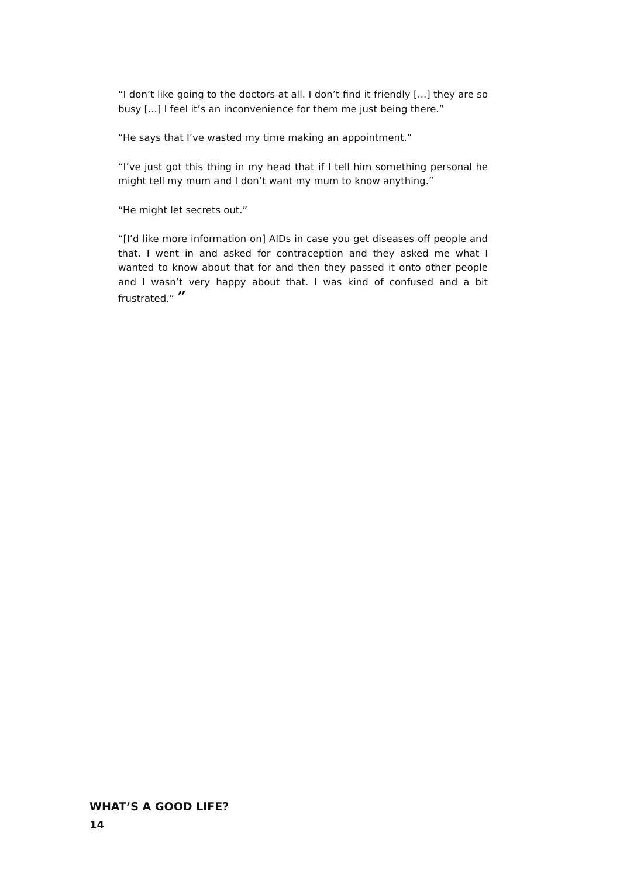“I don’t like going to the doctors at all. I don’t find it friendly [...] they are so busy [...] I feel it’s an inconvenience for them me just being there.”
“He says that I’ve wasted my time making an appointment.”
“I’ve just got this thing in my head that if I tell him something personal he might tell my mum and I don’t want my mum to know anything.”
“He might let secrets out.”
“[I’d like more information on] AIDs in case you get diseases off people and that. I went in and asked for contraception and they asked me what I wanted to know about that for and then they passed it onto other people and I wasn’t very happy about that. I was kind of confused and a bit frustrated.” ”
WHAT’S A GOOD LIFE?
14